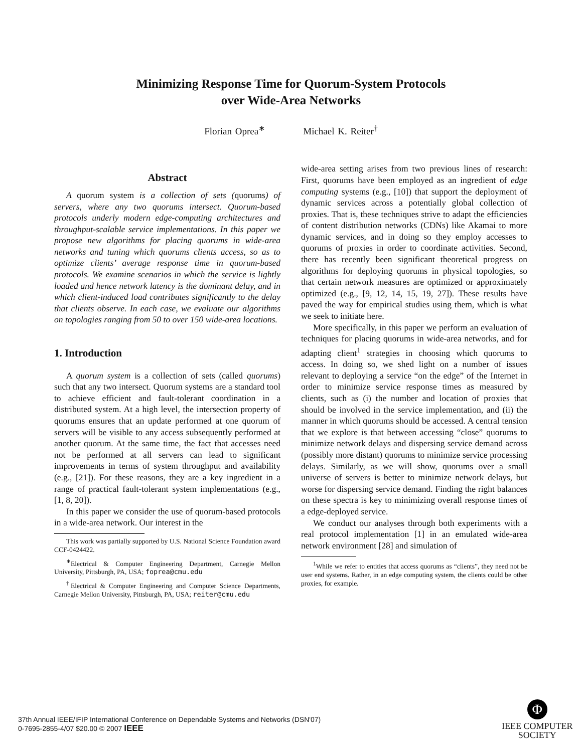Minimizing Response Time for Quorum-System Protocols
over Wide-Area Networks
Florian Oprea<sup>∗</sup> Michael K. Reiter<sup>†</sup>
Abstract
A quorum system is a collection of sets (quorums) of servers, where any two quorums intersect. Quorum-based protocols underly modern edge-computing architectures and throughput-scalable service implementations. In this paper we propose new algorithms for placing quorums in wide-area networks and tuning which quorums clients access, so as to optimize clients’ average response time in quorum-based protocols. We examine scenarios in which the service is lightly loaded and hence network latency is the dominant delay, and in which client-induced load contributes significantly to the delay that clients observe. In each case, we evaluate our algorithms on topologies ranging from 50 to over 150 wide-area locations.
1. Introduction
A quorum system is a collection of sets (called quorums) such that any two intersect. Quorum systems are a standard tool to achieve efficient and fault-tolerant coordination in a distributed system. At a high level, the intersection property of quorums ensures that an update performed at one quorum of servers will be visible to any access subsequently performed at another quorum. At the same time, the fact that accesses need not be performed at all servers can lead to significant improvements in terms of system throughput and availability (e.g., [21]). For these reasons, they are a key ingredient in a range of practical fault-tolerant system implementations (e.g., [1, 8, 20]).
In this paper we consider the use of quorum-based protocols in a wide-area network. Our interest in the
This work was partially supported by U.S. National Science Foundation award CCF-0424422.
<sup>∗</sup>Electrical & Computer Engineering Department, Carnegie Mellon University, Pittsburgh, PA, USA; foprea@cmu.edu
<sup>†</sup> Electrical & Computer Engineering and Computer Science Departments, Carnegie Mellon University, Pittsburgh, PA, USA; reiter@cmu.edu
wide-area setting arises from two previous lines of research: First, quorums have been employed as an ingredient of edge computing systems (e.g., [10]) that support the deployment of dynamic services across a potentially global collection of proxies. That is, these techniques strive to adapt the efficiencies of content distribution networks (CDNs) like Akamai to more dynamic services, and in doing so they employ accesses to quorums of proxies in order to coordinate activities. Second, there has recently been significant theoretical progress on algorithms for deploying quorums in physical topologies, so that certain network measures are optimized or approximately optimized (e.g., [9, 12, 14, 15, 19, 27]). These results have paved the way for empirical studies using them, which is what we seek to initiate here.
More specifically, in this paper we perform an evaluation of techniques for placing quorums in wide-area networks, and for adapting client<sup>1</sup> strategies in choosing which quorums to access. In doing so, we shed light on a number of issues relevant to deploying a service “on the edge” of the Internet in order to minimize service response times as measured by clients, such as (i) the number and location of proxies that should be involved in the service implementation, and (ii) the manner in which quorums should be accessed. A central tension that we explore is that between accessing “close” quorums to minimize network delays and dispersing service demand across (possibly more distant) quorums to minimize service processing delays. Similarly, as we will show, quorums over a small universe of servers is better to minimize network delays, but worse for dispersing service demand. Finding the right balances on these spectra is key to minimizing overall response times of a edge-deployed service.
We conduct our analyses through both experiments with a real protocol implementation [1] in an emulated wide-area network environment [28] and simulation of
<sup>1</sup> While we refer to entities that access quorums as “clients”, they need not be user end systems. Rather, in an edge computing system, the clients could be other proxies, for example.
37th Annual IEEE/IFIP International Conference on Dependable Systems and Networks (DSN'07)
0-7695-2855-4/07 $20.00 © 2007 IEEE
Φ
IEEE COMPUTER
SOCIETY